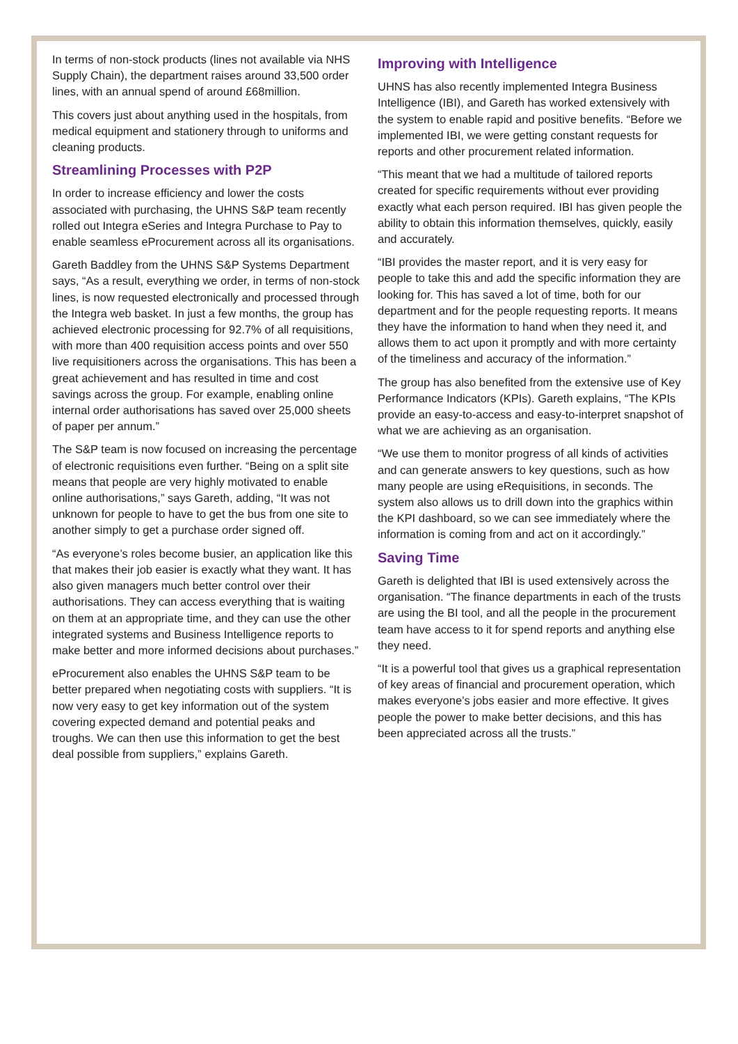In terms of non-stock products (lines not available via NHS Supply Chain), the department raises around 33,500 order lines, with an annual spend of around £68million.
This covers just about anything used in the hospitals, from medical equipment and stationery through to uniforms and cleaning products.
Streamlining Processes with P2P
In order to increase efficiency and lower the costs associated with purchasing, the UHNS S&P team recently rolled out Integra eSeries and Integra Purchase to Pay to enable seamless eProcurement across all its organisations.
Gareth Baddley from the UHNS S&P Systems Department says, “As a result, everything we order, in terms of non-stock lines, is now requested electronically and processed through the Integra web basket. In just a few months, the group has achieved electronic processing for 92.7% of all requisitions, with more than 400 requisition access points and over 550 live requisitioners across the organisations. This has been a great achievement and has resulted in time and cost savings across the group. For example, enabling online internal order authorisations has saved over 25,000 sheets of paper per annum.”
The S&P team is now focused on increasing the percentage of electronic requisitions even further. “Being on a split site means that people are very highly motivated to enable online authorisations,” says Gareth, adding, “It was not unknown for people to have to get the bus from one site to another simply to get a purchase order signed off.
“As everyone’s roles become busier, an application like this that makes their job easier is exactly what they want. It has also given managers much better control over their authorisations. They can access everything that is waiting on them at an appropriate time, and they can use the other integrated systems and Business Intelligence reports to make better and more informed decisions about purchases.”
eProcurement also enables the UHNS S&P team to be better prepared when negotiating costs with suppliers. “It is now very easy to get key information out of the system covering expected demand and potential peaks and troughs. We can then use this information to get the best deal possible from suppliers,” explains Gareth.
Improving with Intelligence
UHNS has also recently implemented Integra Business Intelligence (IBI), and Gareth has worked extensively with the system to enable rapid and positive benefits. “Before we implemented IBI, we were getting constant requests for reports and other procurement related information.
“This meant that we had a multitude of tailored reports created for specific requirements without ever providing exactly what each person required. IBI has given people the ability to obtain this information themselves, quickly, easily and accurately.
“IBI provides the master report, and it is very easy for people to take this and add the specific information they are looking for. This has saved a lot of time, both for our department and for the people requesting reports. It means they have the information to hand when they need it, and allows them to act upon it promptly and with more certainty of the timeliness and accuracy of the information.”
The group has also benefited from the extensive use of Key Performance Indicators (KPIs). Gareth explains, “The KPIs provide an easy-to-access and easy-to-interpret snapshot of what we are achieving as an organisation.
“We use them to monitor progress of all kinds of activities and can generate answers to key questions, such as how many people are using eRequisitions, in seconds. The system also allows us to drill down into the graphics within the KPI dashboard, so we can see immediately where the information is coming from and act on it accordingly.”
Saving Time
Gareth is delighted that IBI is used extensively across the organisation. “The finance departments in each of the trusts are using the BI tool, and all the people in the procurement team have access to it for spend reports and anything else they need.
“It is a powerful tool that gives us a graphical representation of key areas of financial and procurement operation, which makes everyone’s jobs easier and more effective. It gives people the power to make better decisions, and this has been appreciated across all the trusts.”